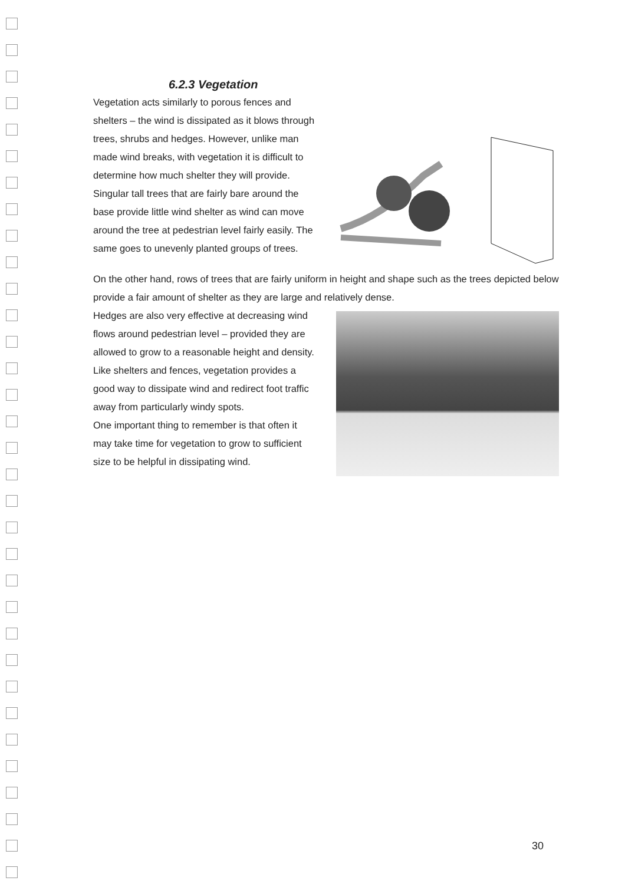6.2.3 Vegetation
Vegetation acts similarly to porous fences and shelters – the wind is dissipated as it blows through trees, shrubs and hedges. However, unlike man made wind breaks, with vegetation it is difficult to determine how much shelter they will provide.
Singular tall trees that are fairly bare around the base provide little wind shelter as wind can move around the tree at pedestrian level fairly easily. The same goes to unevenly planted groups of trees.
On the other hand, rows of trees that are fairly uniform in height and shape such as the trees depicted below provide a fair amount of shelter as they are large and relatively dense.
Hedges are also very effective at decreasing wind flows around pedestrian level – provided they are allowed to grow to a reasonable height and density.
Like shelters and fences, vegetation provides a good way to dissipate wind and redirect foot traffic away from particularly windy spots.
One important thing to remember is that often it may take time for vegetation to grow to sufficient size to be helpful in dissipating wind.
30